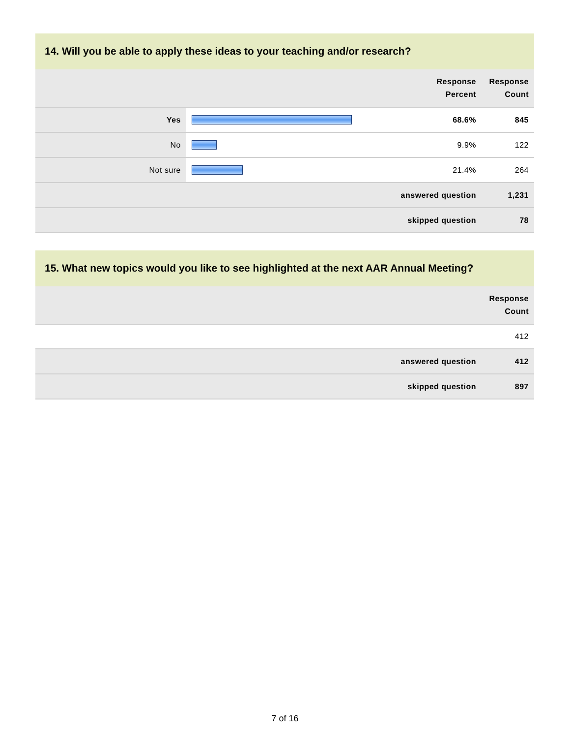14. Will you be able to apply these ideas to your teaching and/or research?
| | | Response Percent | Response Count |
| --- | --- | --- | --- |
| Yes | | 68.6% | 845 |
| No | | 9.9% | 122 |
| Not sure | | 21.4% | 264 |
| answered question | | | 1,231 |
| skipped question | | | 78 |
15. What new topics would you like to see highlighted at the next AAR Annual Meeting?
| | Response Count |
| --- | --- |
| | 412 |
| answered question | 412 |
| skipped question | 897 |
7 of 16